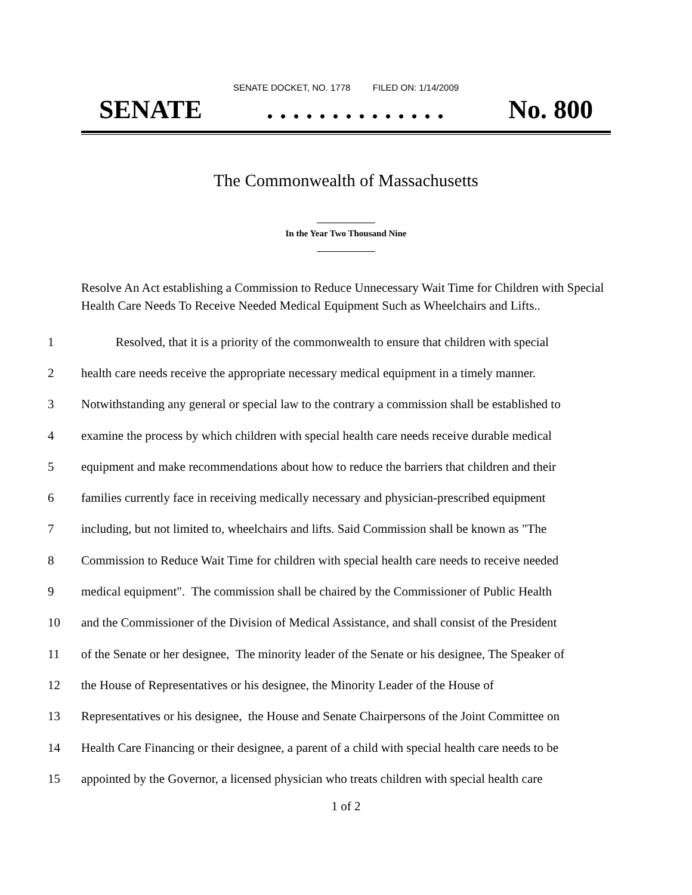SENATE DOCKET, NO. 1778 FILED ON: 1/14/2009
SENATE. . . . . . . . . . . . . . No. 800
The Commonwealth of Massachusetts
_____________
In the Year Two Thousand Nine
_____________
Resolve An Act establishing a Commission to Reduce Unnecessary Wait Time for Children with Special Health Care Needs To Receive Needed Medical Equipment Such as Wheelchairs and Lifts..
1 Resolved, that it is a priority of the commonwealth to ensure that children with special
2 health care needs receive the appropriate necessary medical equipment in a timely manner.
3 Notwithstanding any general or special law to the contrary a commission shall be established to
4 examine the process by which children with special health care needs receive durable medical
5 equipment and make recommendations about how to reduce the barriers that children and their
6 families currently face in receiving medically necessary and physician-prescribed equipment
7 including, but not limited to, wheelchairs and lifts. Said Commission shall be known as "The
8 Commission to Reduce Wait Time for children with special health care needs to receive needed
9 medical equipment". The commission shall be chaired by the Commissioner of Public Health
10 and the Commissioner of the Division of Medical Assistance, and shall consist of the President
11 of the Senate or her designee, The minority leader of the Senate or his designee, The Speaker of
12 the House of Representatives or his designee, the Minority Leader of the House of
13 Representatives or his designee, the House and Senate Chairpersons of the Joint Committee on
14 Health Care Financing or their designee, a parent of a child with special health care needs to be
15 appointed by the Governor, a licensed physician who treats children with special health care
1 of 2